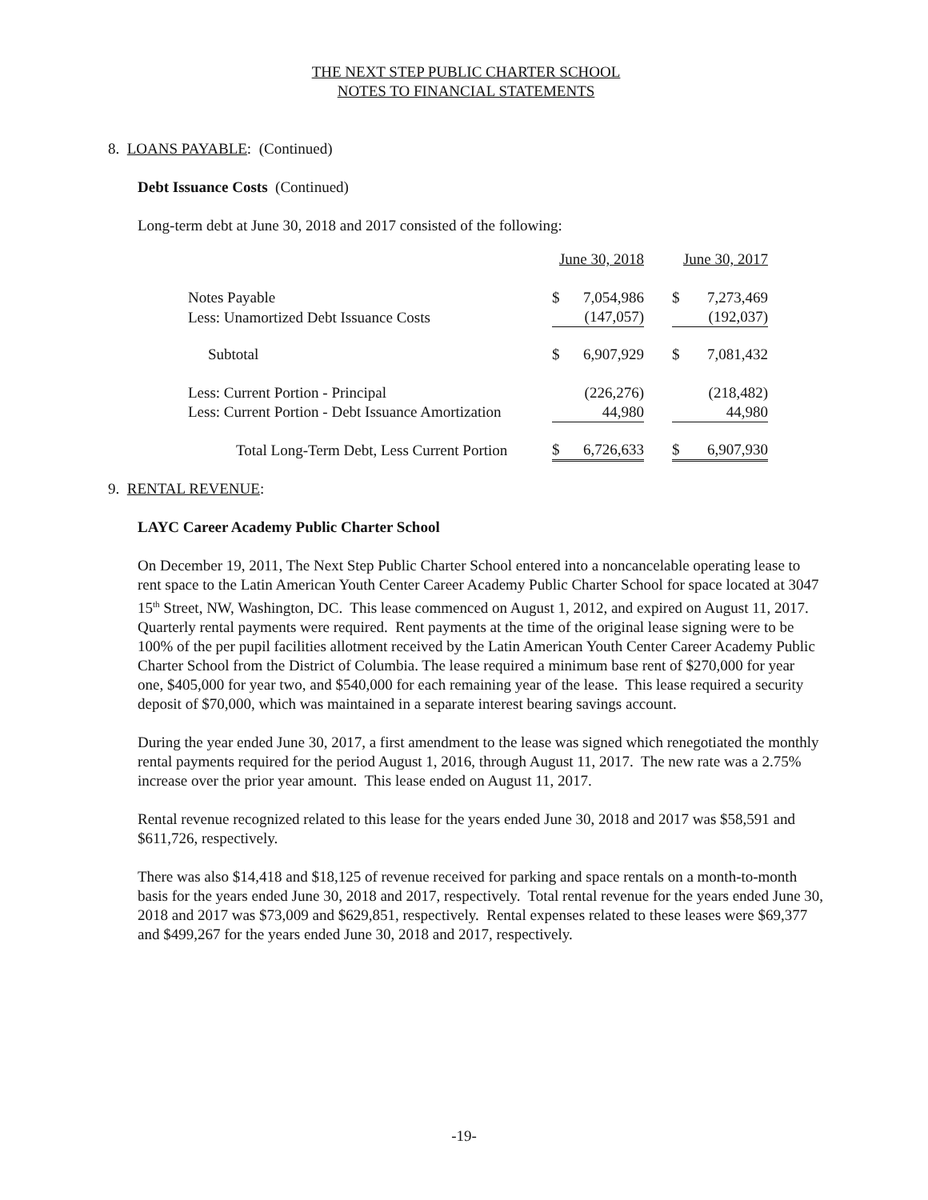THE NEXT STEP PUBLIC CHARTER SCHOOL
NOTES TO FINANCIAL STATEMENTS
8. LOANS PAYABLE: (Continued)
Debt Issuance Costs (Continued)
Long-term debt at June 30, 2018 and 2017 consisted of the following:
| | June 30, 2018 | | | June 30, 2017 | |
| Notes Payable | $ | 7,054,986 | | $ | 7,273,469 |
| Less: Unamortized Debt Issuance Costs | | (147,057) | | | (192,037) |
| Subtotal | $ | 6,907,929 | | $ | 7,081,432 |
| Less: Current Portion - Principal | | (226,276) | | | (218,482) |
| Less: Current Portion - Debt Issuance Amortization | | 44,980 | | | 44,980 |
| Total Long-Term Debt, Less Current Portion | $ | 6,726,633 | | $ | 6,907,930 |
9. RENTAL REVENUE:
LAYC Career Academy Public Charter School
On December 19, 2011, The Next Step Public Charter School entered into a noncancelable operating lease to rent space to the Latin American Youth Center Career Academy Public Charter School for space located at 3047 15<sup>th</sup> Street, NW, Washington, DC. This lease commenced on August 1, 2012, and expired on August 11, 2017. Quarterly rental payments were required. Rent payments at the time of the original lease signing were to be 100% of the per pupil facilities allotment received by the Latin American Youth Center Career Academy Public Charter School from the District of Columbia. The lease required a minimum base rent of $270,000 for year one, $405,000 for year two, and $540,000 for each remaining year of the lease. This lease required a security deposit of $70,000, which was maintained in a separate interest bearing savings account.
During the year ended June 30, 2017, a first amendment to the lease was signed which renegotiated the monthly rental payments required for the period August 1, 2016, through August 11, 2017. The new rate was a 2.75% increase over the prior year amount. This lease ended on August 11, 2017.
Rental revenue recognized related to this lease for the years ended June 30, 2018 and 2017 was $58,591 and $611,726, respectively.
There was also $14,418 and $18,125 of revenue received for parking and space rentals on a month-to-month basis for the years ended June 30, 2018 and 2017, respectively. Total rental revenue for the years ended June 30, 2018 and 2017 was $73,009 and $629,851, respectively. Rental expenses related to these leases were $69,377 and $499,267 for the years ended June 30, 2018 and 2017, respectively.
-19-